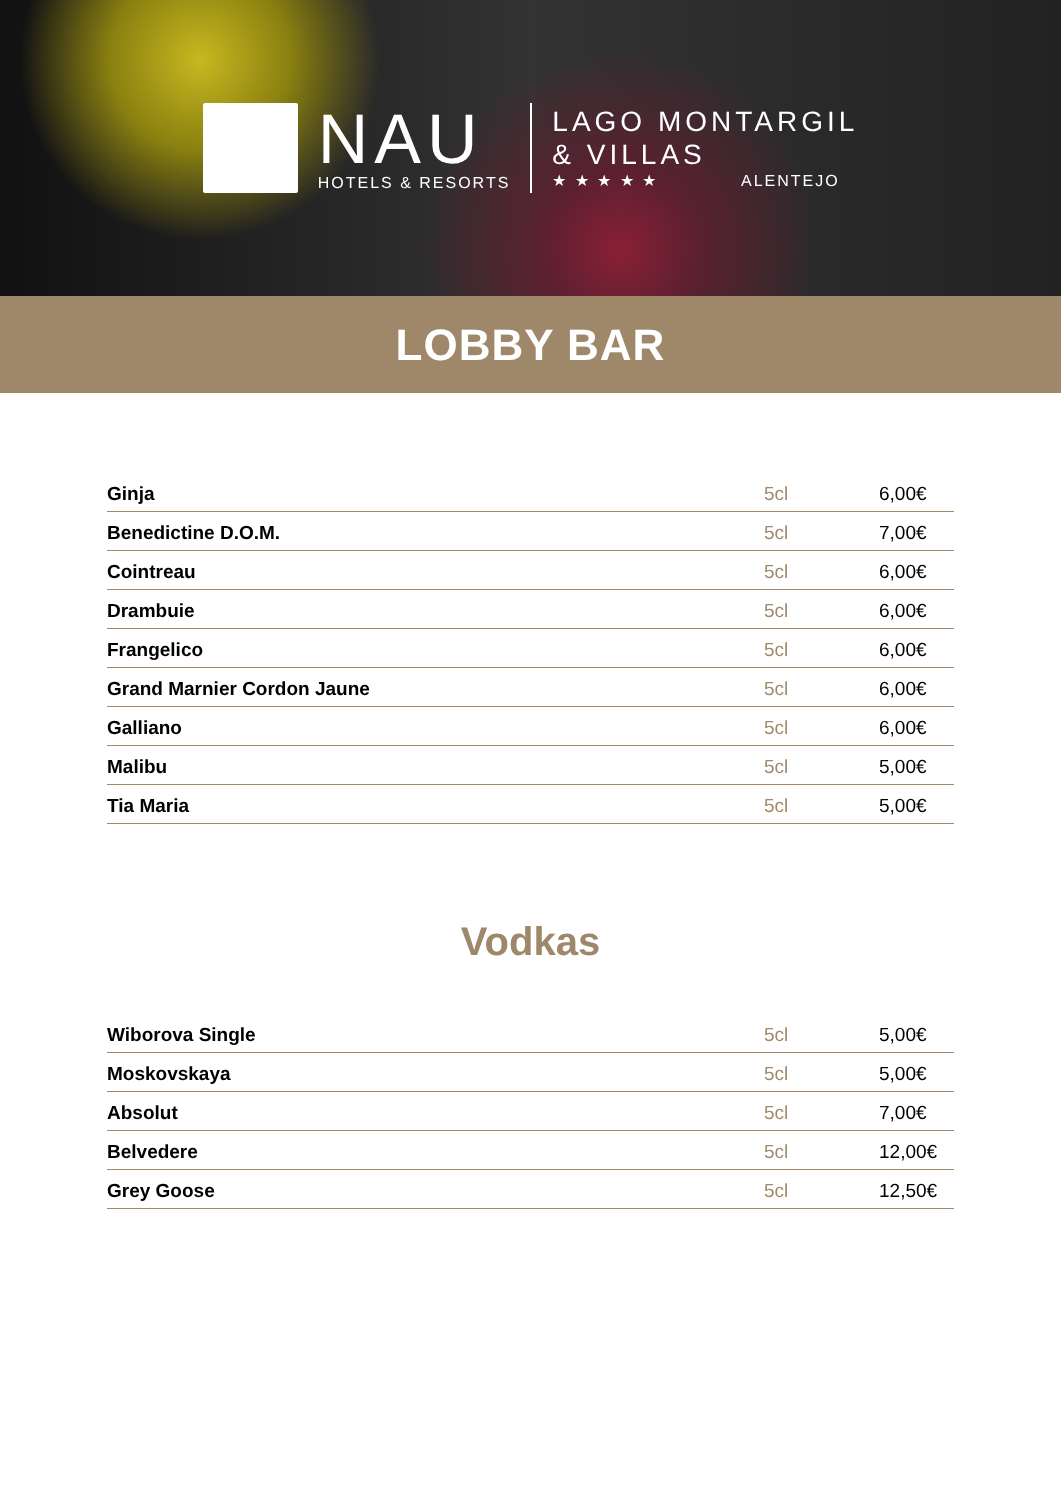NAU
HOTELS & RESORTS
LAGO MONTARGIL
& VILLAS
★ ★ ★ ★ ★ ALENTEJO
LOBBY BAR
| Ginja | 5cl | 6,00€ |
| Benedictine D.O.M. | 5cl | 7,00€ |
| Cointreau | 5cl | 6,00€ |
| Drambuie | 5cl | 6,00€ |
| Frangelico | 5cl | 6,00€ |
| Grand Marnier Cordon Jaune | 5cl | 6,00€ |
| Galliano | 5cl | 6,00€ |
| Malibu | 5cl | 5,00€ |
| Tia Maria | 5cl | 5,00€ |
Vodkas
| Wiborova Single | 5cl | 5,00€ |
| Moskovskaya | 5cl | 5,00€ |
| Absolut | 5cl | 7,00€ |
| Belvedere | 5cl | 12,00€ |
| Grey Goose | 5cl | 12,50€ |